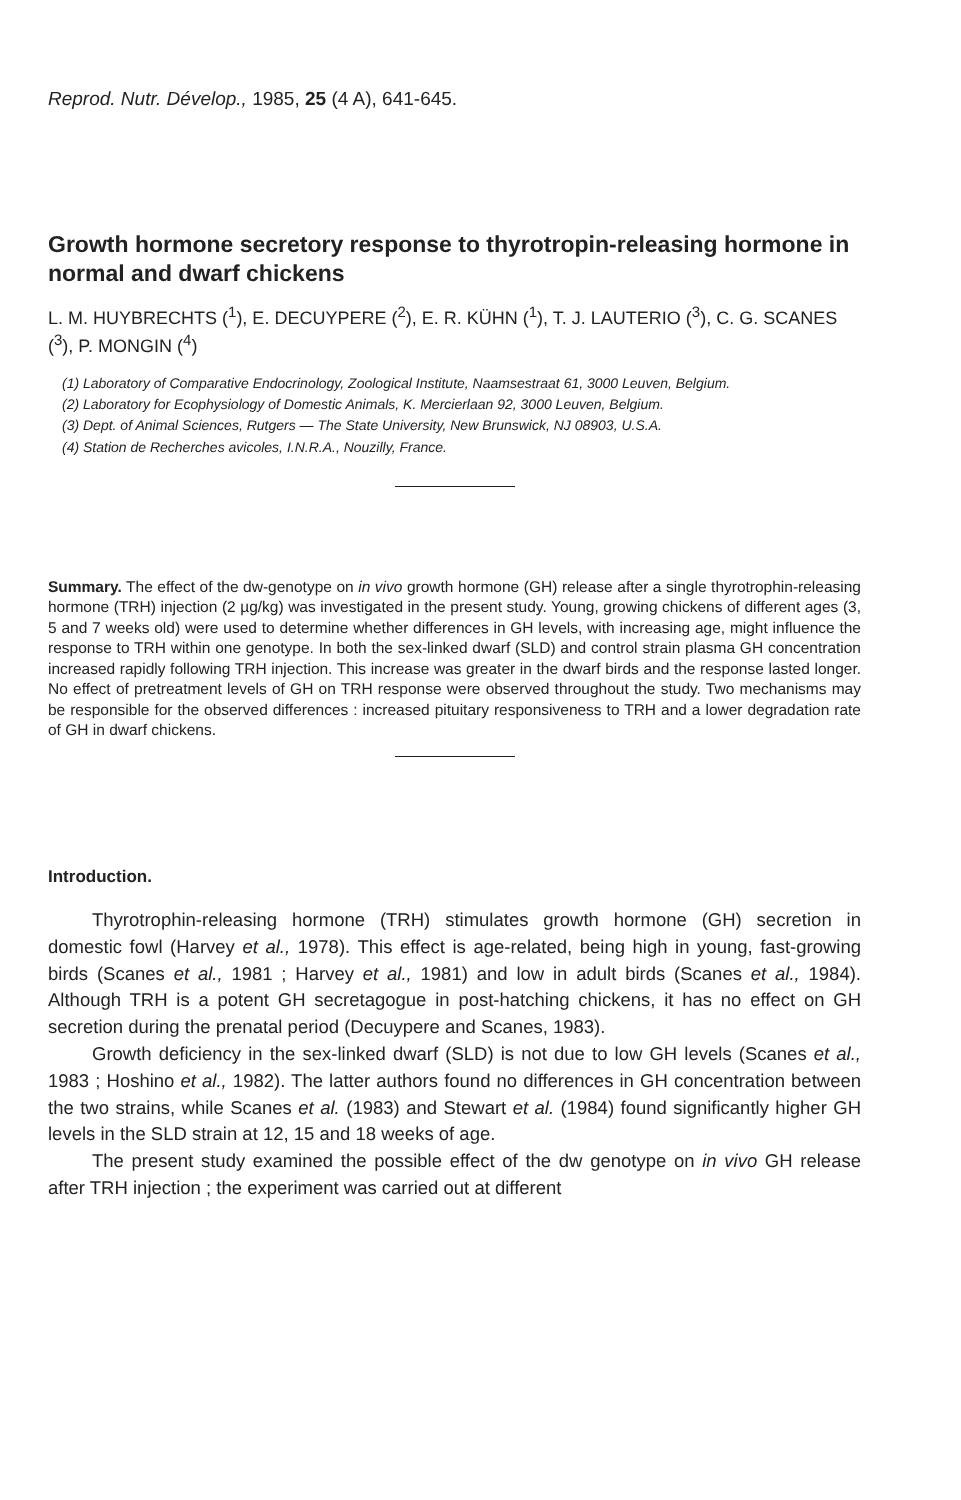Reprod. Nutr. Dévelop., 1985, 25 (4 A), 641-645.
Growth hormone secretory response to thyrotropin-releasing hormone in normal and dwarf chickens
L. M. HUYBRECHTS (<sup>1</sup>), E. DECUYPERE (<sup>2</sup>), E. R. KÜHN (<sup>1</sup>), T. J. LAUTERIO (<sup>3</sup>), C. G. SCANES (<sup>3</sup>), P. MONGIN (<sup>4</sup>)
(1) Laboratory of Comparative Endocrinology, Zoological Institute, Naamsestraat 61, 3000 Leuven, Belgium.
(2) Laboratory for Ecophysiology of Domestic Animals, K. Mercierlaan 92, 3000 Leuven, Belgium.
(3) Dept. of Animal Sciences, Rutgers — The State University, New Brunswick, NJ 08903, U.S.A.
(4) Station de Recherches avicoles, I.N.R.A., Nouzilly, France.
Summary. The effect of the dw-genotype on in vivo growth hormone (GH) release after a single thyrotrophin-releasing hormone (TRH) injection (2 µg/kg) was investigated in the present study. Young, growing chickens of different ages (3, 5 and 7 weeks old) were used to determine whether differences in GH levels, with increasing age, might influence the response to TRH within one genotype. In both the sex-linked dwarf (SLD) and control strain plasma GH concentration increased rapidly following TRH injection. This increase was greater in the dwarf birds and the response lasted longer. No effect of pretreatment levels of GH on TRH response were observed throughout the study. Two mechanisms may be responsible for the observed differences : increased pituitary responsiveness to TRH and a lower degradation rate of GH in dwarf chickens.
Introduction.
Thyrotrophin-releasing hormone (TRH) stimulates growth hormone (GH) secretion in domestic fowl (Harvey et al., 1978). This effect is age-related, being high in young, fast-growing birds (Scanes et al., 1981 ; Harvey et al., 1981) and low in adult birds (Scanes et al., 1984). Although TRH is a potent GH secretagogue in post-hatching chickens, it has no effect on GH secretion during the prenatal period (Decuypere and Scanes, 1983).
Growth deficiency in the sex-linked dwarf (SLD) is not due to low GH levels (Scanes et al., 1983 ; Hoshino et al., 1982). The latter authors found no differences in GH concentration between the two strains, while Scanes et al. (1983) and Stewart et al. (1984) found significantly higher GH levels in the SLD strain at 12, 15 and 18 weeks of age.
The present study examined the possible effect of the dw genotype on in vivo GH release after TRH injection ; the experiment was carried out at different